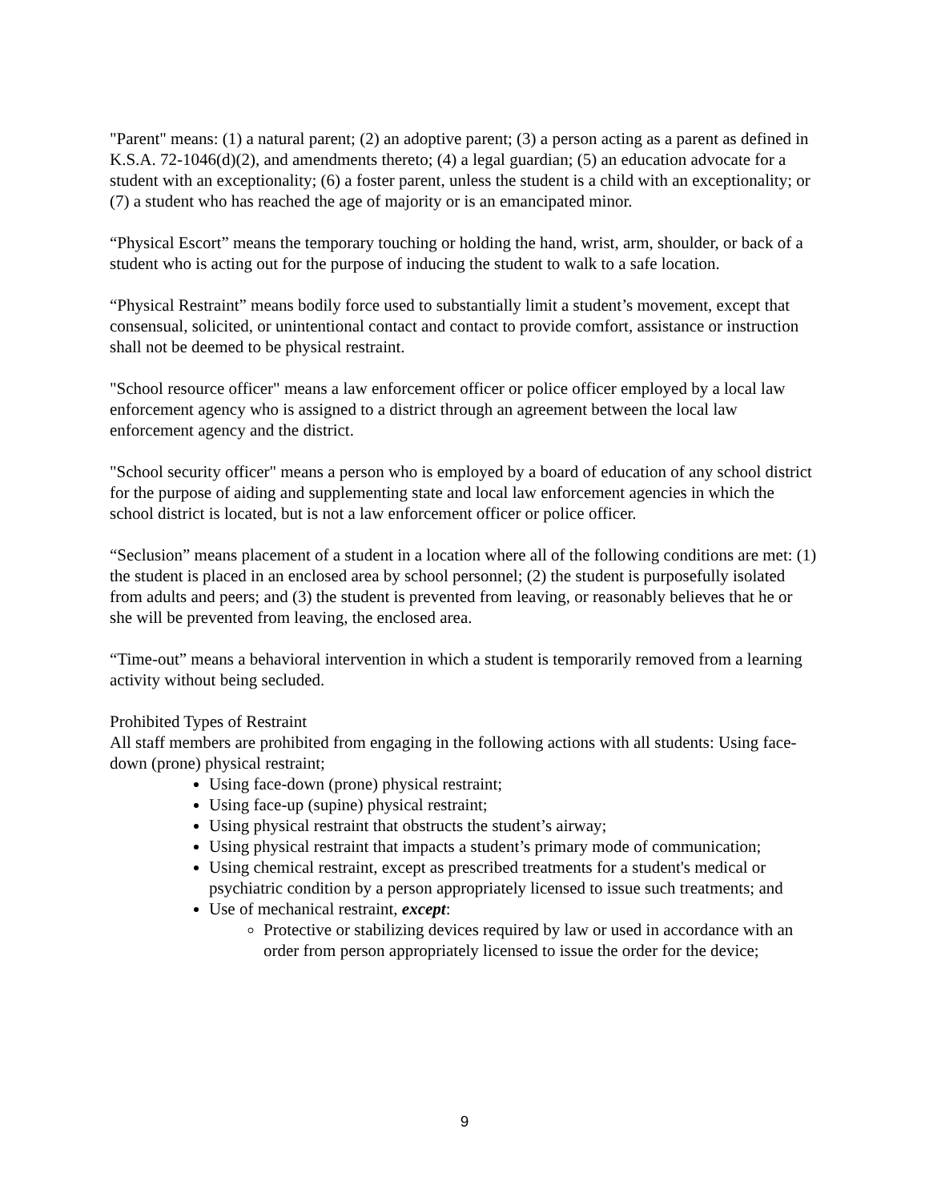"Parent" means: (1) a natural parent; (2) an adoptive parent; (3) a person acting as a parent as defined in K.S.A. 72-1046(d)(2), and amendments thereto; (4) a legal guardian; (5) an education advocate for a student with an exceptionality; (6) a foster parent, unless the student is a child with an exceptionality; or (7) a student who has reached the age of majority or is an emancipated minor.
“Physical Escort” means the temporary touching or holding the hand, wrist, arm, shoulder, or back of a student who is acting out for the purpose of inducing the student to walk to a safe location.
“Physical Restraint” means bodily force used to substantially limit a student’s movement, except that consensual, solicited, or unintentional contact and contact to provide comfort, assistance or instruction shall not be deemed to be physical restraint.
"School resource officer" means a law enforcement officer or police officer employed by a local law enforcement agency who is assigned to a district through an agreement between the local law enforcement agency and the district.
"School security officer" means a person who is employed by a board of education of any school district for the purpose of aiding and supplementing state and local law enforcement agencies in which the school district is located, but is not a law enforcement officer or police officer.
“Seclusion” means placement of a student in a location where all of the following conditions are met: (1) the student is placed in an enclosed area by school personnel; (2) the student is purposefully isolated from adults and peers; and (3) the student is prevented from leaving, or reasonably believes that he or she will be prevented from leaving, the enclosed area.
“Time-out” means a behavioral intervention in which a student is temporarily removed from a learning activity without being secluded.
Prohibited Types of Restraint
All staff members are prohibited from engaging in the following actions with all students: Using face-down (prone) physical restraint;
Using face-down (prone) physical restraint;
Using face-up (supine) physical restraint;
Using physical restraint that obstructs the student’s airway;
Using physical restraint that impacts a student’s primary mode of communication;
Using chemical restraint, except as prescribed treatments for a student's medical or psychiatric condition by a person appropriately licensed to issue such treatments; and
Use of mechanical restraint, except:
Protective or stabilizing devices required by law or used in accordance with an order from person appropriately licensed to issue the order for the device;
9